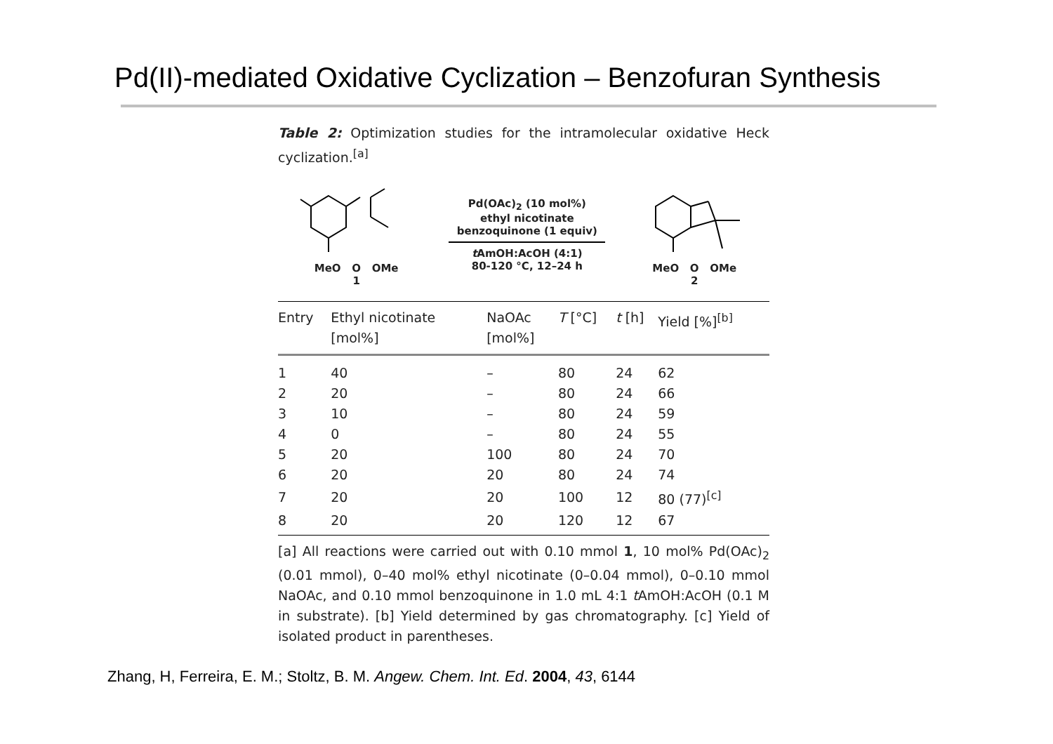Pd(II)-mediated Oxidative Cyclization – Benzofuran Synthesis
Table 2: Optimization studies for the intramolecular oxidative Heck cyclization.<sup>[a]</sup>
MeO O OMe
1
Pd(OAc)<sub>2</sub> (10 mol%)
ethyl nicotinate
benzoquinone (1 equiv)
t AmOH:AcOH (4:1)
80-120 °C, 12–24 h
MeO O OMe
2
| Entry | Ethyl nicotinate [mol%] | NaOAc [mol%] | T [°C] | t [h] | Yield [%]<sup>[b]</sup> |
| --- | --- | --- | --- | --- | --- |
| 1 | 40 | – | 80 | 24 | 62 |
| 2 | 20 | – | 80 | 24 | 66 |
| 3 | 10 | – | 80 | 24 | 59 |
| 4 | 0 | – | 80 | 24 | 55 |
| 5 | 20 | 100 | 80 | 24 | 70 |
| 6 | 20 | 20 | 80 | 24 | 74 |
| 7 | 20 | 20 | 100 | 12 | 80 (77)<sup>[c]</sup> |
| 8 | 20 | 20 | 120 | 12 | 67 |
[a] All reactions were carried out with 0.10 mmol 1, 10 mol% Pd(OAc)<sub>2</sub> (0.01 mmol), 0–40 mol% ethyl nicotinate (0–0.04 mmol), 0–0.10 mmol NaOAc, and 0.10 mmol benzoquinone in 1.0 mL 4:1 t AmOH:AcOH (0.1 M in substrate). [b] Yield determined by gas chromatography. [c] Yield of isolated product in parentheses.
Zhang, H, Ferreira, E. M.; Stoltz, B. M. Angew. Chem. Int. Ed. 2004, 43, 6144